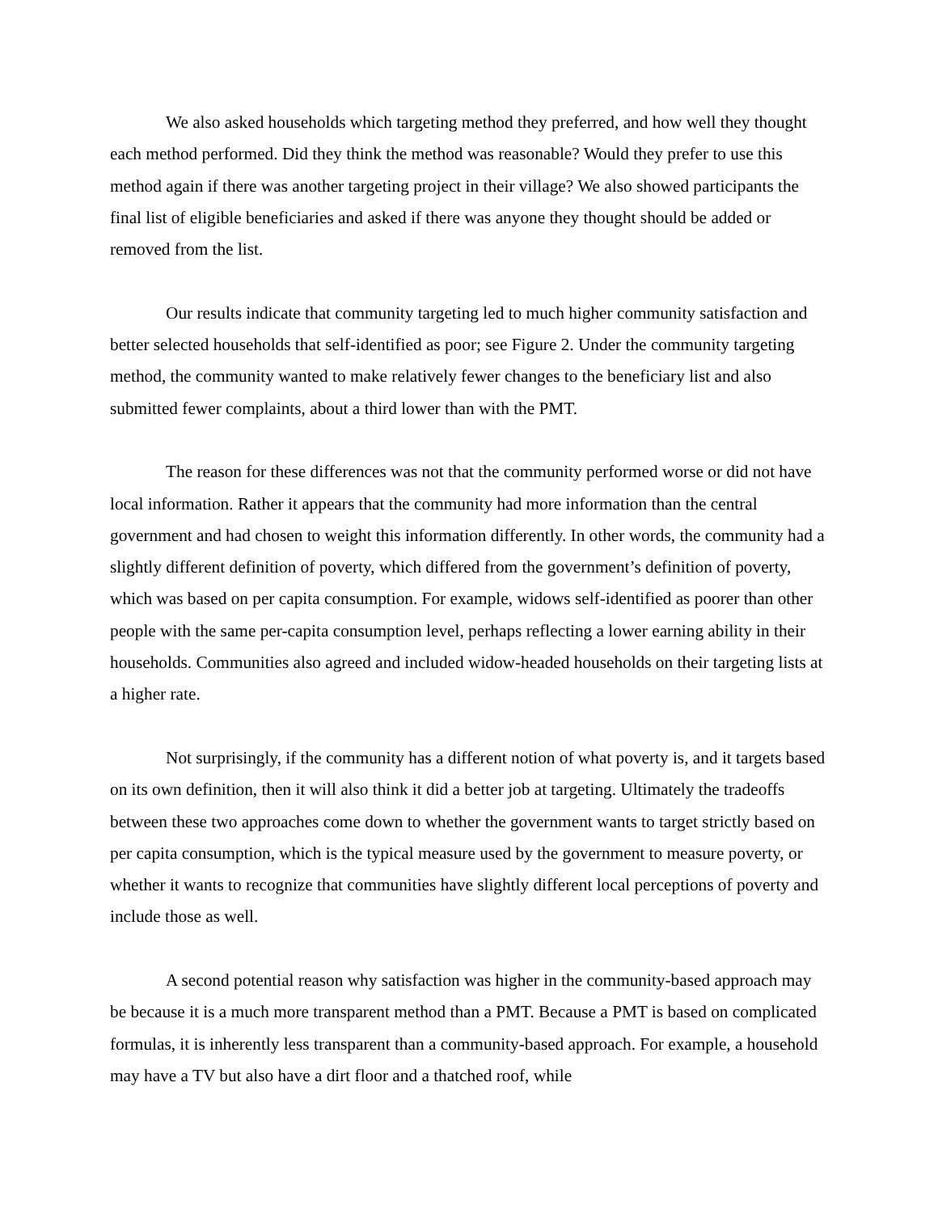We also asked households which targeting method they preferred, and how well they thought each method performed. Did they think the method was reasonable? Would they prefer to use this method again if there was another targeting project in their village? We also showed participants the final list of eligible beneficiaries and asked if there was anyone they thought should be added or removed from the list.
Our results indicate that community targeting led to much higher community satisfaction and better selected households that self-identified as poor; see Figure 2. Under the community targeting method, the community wanted to make relatively fewer changes to the beneficiary list and also submitted fewer complaints, about a third lower than with the PMT.
The reason for these differences was not that the community performed worse or did not have local information. Rather it appears that the community had more information than the central government and had chosen to weight this information differently. In other words, the community had a slightly different definition of poverty, which differed from the government’s definition of poverty, which was based on per capita consumption. For example, widows self-identified as poorer than other people with the same per-capita consumption level, perhaps reflecting a lower earning ability in their households. Communities also agreed and included widow-headed households on their targeting lists at a higher rate.
Not surprisingly, if the community has a different notion of what poverty is, and it targets based on its own definition, then it will also think it did a better job at targeting. Ultimately the tradeoffs between these two approaches come down to whether the government wants to target strictly based on per capita consumption, which is the typical measure used by the government to measure poverty, or whether it wants to recognize that communities have slightly different local perceptions of poverty and include those as well.
A second potential reason why satisfaction was higher in the community-based approach may be because it is a much more transparent method than a PMT. Because a PMT is based on complicated formulas, it is inherently less transparent than a community-based approach. For example, a household may have a TV but also have a dirt floor and a thatched roof, while